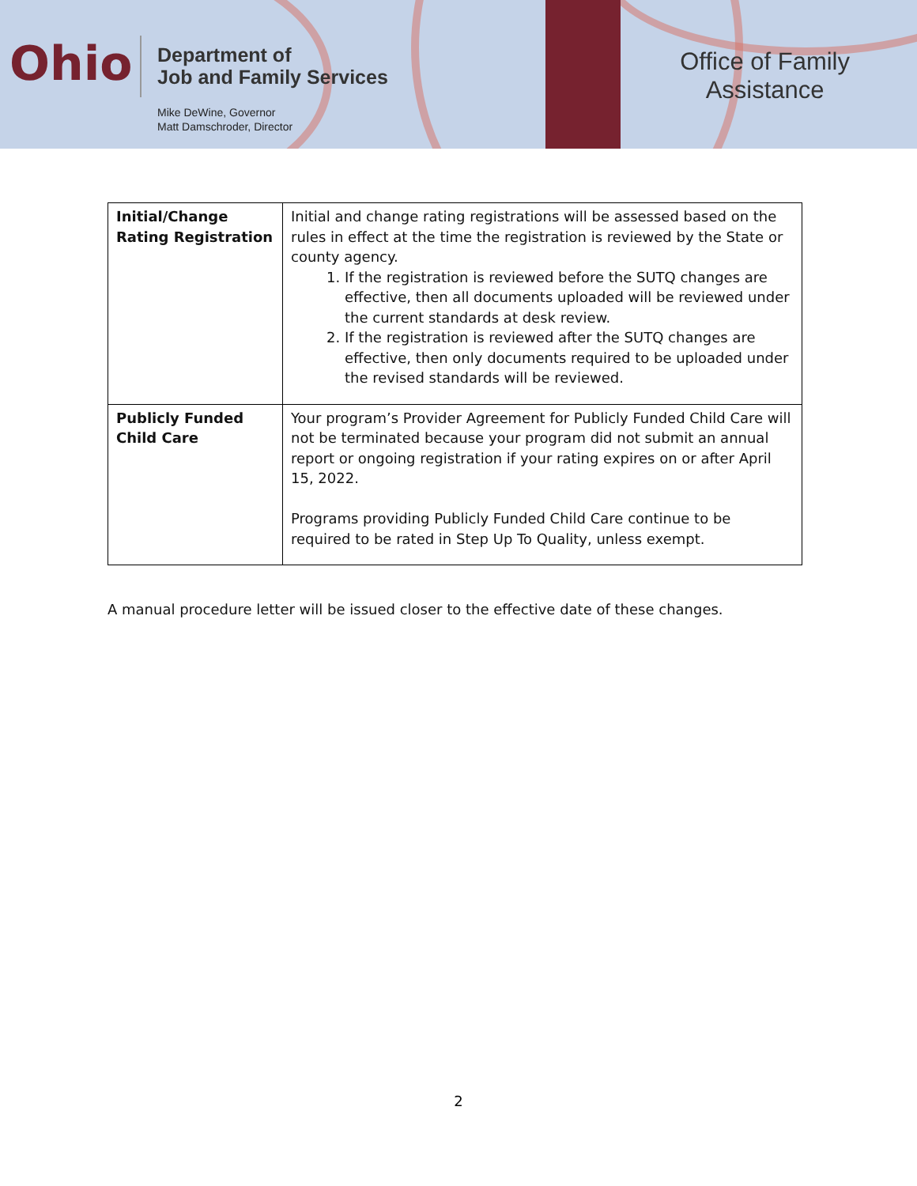Ohio
Department of
Job and Family Services
Mike DeWine, Governor
Matt Damschroder, Director
Office of Family
Assistance
| Initial/Change Rating Registration | Initial and change rating registrations will be assessed based on the rules in effect at the time the registration is reviewed by the State or county agency. 1. If the registration is reviewed before the SUTQ changes are effective, then all documents uploaded will be reviewed under the current standards at desk review. 2. If the registration is reviewed after the SUTQ changes are effective, then only documents required to be uploaded under the revised standards will be reviewed. |
| Publicly Funded Child Care | Your program’s Provider Agreement for Publicly Funded Child Care will not be terminated because your program did not submit an annual report or ongoing registration if your rating expires on or after April 15, 2022. Programs providing Publicly Funded Child Care continue to be required to be rated in Step Up To Quality, unless exempt. |
A manual procedure letter will be issued closer to the effective date of these changes.
2